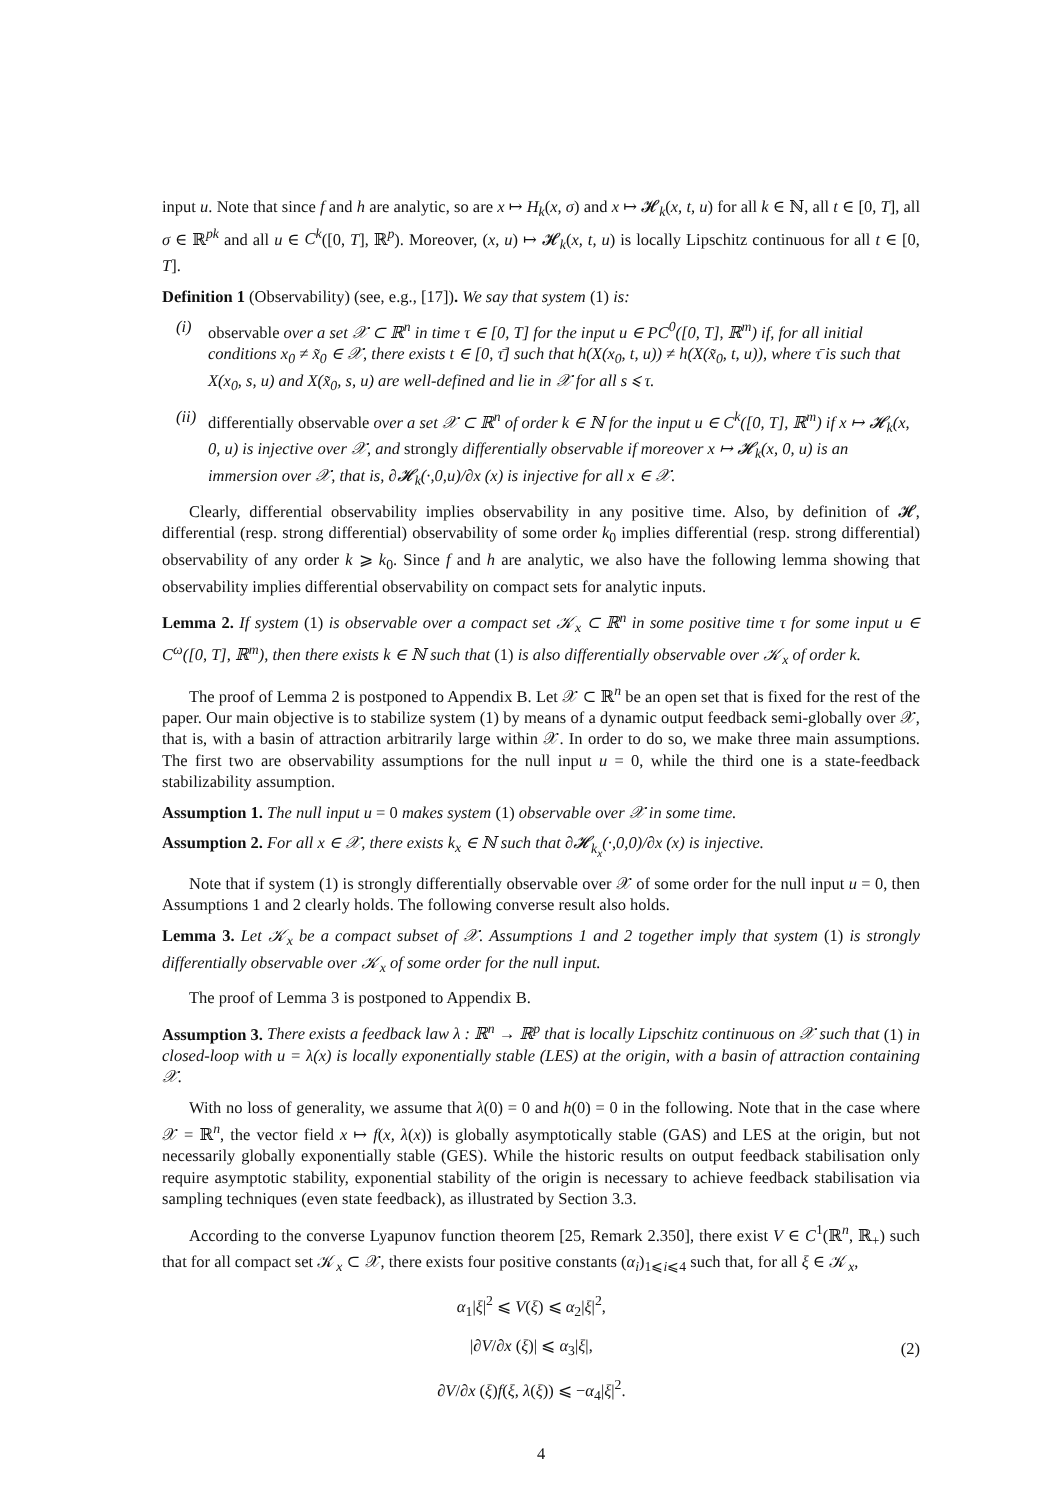input u. Note that since f and h are analytic, so are x ↦ H<sub>k</sub>(x, σ) and x ↦ 𝓗<sub>k</sub>(x, t, u) for all k ∈ ℕ, all t ∈ [0, T], all σ ∈ ℝ<sup>pk</sup> and all u ∈ C<sup>k</sup>([0, T], ℝ<sup>p</sup>). Moreover, (x, u) ↦ 𝓗<sub>k</sub>(x, t, u) is locally Lipschitz continuous for all t ∈ [0, T].
Definition 1 (Observability) (see, e.g., [17]). We say that system (1) is:
(i) observable over a set 𝒳 ⊂ ℝ<sup>n</sup> in time τ ∈ [0, T] for the input u ∈ PC<sup>0</sup>([0, T], ℝ<sup>m</sup>) if, for all initial conditions x<sub>0</sub> ≠ x̃<sub>0</sub> ∈ 𝒳, there exists t ∈ [0, τ̄] such that h(X(x<sub>0</sub>, t, u)) ≠ h(X(x̃<sub>0</sub>, t, u)), where τ̄ is such that X(x<sub>0</sub>, s, u) and X(x̃<sub>0</sub>, s, u) are well-defined and lie in 𝒳 for all s ⩽ τ.
(ii)
differentially observable over a set 𝒳 ⊂ ℝ<sup>n</sup> of order k ∈ ℕ for the input u ∈ C<sup>k</sup>([0, T], ℝ<sup>m</sup>) if x ↦ 𝓗<sub>k</sub>(x, 0, u) is injective over 𝒳, and strongly differentially observable if moreover x ↦ 𝓗<sub>k</sub>(x, 0, u) is an immersion over 𝒳, that is, ∂𝓗<sub>k</sub>(·,0,u)/∂x (x) is injective for all x ∈ 𝒳.
Clearly, differential observability implies observability in any positive time. Also, by definition of 𝓗, differential (resp. strong differential) observability of some order k<sub>0</sub> implies differential (resp. strong differential) observability of any order k ⩾ k<sub>0</sub>. Since f and h are analytic, we also have the following lemma showing that observability implies differential observability on compact sets for analytic inputs.
Lemma 2. If system (1) is observable over a compact set 𝒦<sub>x</sub> ⊂ ℝ<sup>n</sup> in some positive time τ for some input u ∈ C<sup>ω</sup>([0, T], ℝ<sup>m</sup>), then there exists k ∈ ℕ such that (1) is also differentially observable over 𝒦<sub>x</sub> of order k.
The proof of Lemma 2 is postponed to Appendix B. Let 𝒳 ⊂ ℝ<sup>n</sup> be an open set that is fixed for the rest of the paper. Our main objective is to stabilize system (1) by means of a dynamic output feedback semi-globally over 𝒳, that is, with a basin of attraction arbitrarily large within 𝒳. In order to do so, we make three main assumptions. The first two are observability assumptions for the null input u = 0, while the third one is a state-feedback stabilizability assumption.
Assumption 1. The null input u = 0 makes system (1) observable over 𝒳 in some time.
Assumption 2. For all x ∈ 𝒳, there exists k<sub>x</sub> ∈ ℕ such that ∂𝓗<sub>k<sub>x</sub></sub>(·,0,0)/∂x (x) is injective.
Note that if system (1) is strongly differentially observable over 𝒳 of some order for the null input u = 0, then Assumptions 1 and 2 clearly holds. The following converse result also holds.
Lemma 3. Let 𝒦<sub>x</sub> be a compact subset of 𝒳. Assumptions 1 and 2 together imply that system (1) is strongly differentially observable over 𝒦<sub>x</sub> of some order for the null input.
The proof of Lemma 3 is postponed to Appendix B.
Assumption 3. There exists a feedback law λ : ℝ<sup>n</sup> → ℝ<sup>p</sup> that is locally Lipschitz continuous on 𝒳 such that (1) in closed-loop with u = λ(x) is locally exponentially stable (LES) at the origin, with a basin of attraction containing 𝒳.
With no loss of generality, we assume that λ(0) = 0 and h(0) = 0 in the following. Note that in the case where 𝒳 = ℝ<sup>n</sup>, the vector field x ↦ f(x, λ(x)) is globally asymptotically stable (GAS) and LES at the origin, but not necessarily globally exponentially stable (GES). While the historic results on output feedback stabilisation only require asymptotic stability, exponential stability of the origin is necessary to achieve feedback stabilisation via sampling techniques (even state feedback), as illustrated by Section 3.3.
According to the converse Lyapunov function theorem [25, Remark 2.350], there exist V ∈ C<sup>1</sup>(ℝ<sup>n</sup>, ℝ<sub>+</sub>) such that for all compact set 𝒦<sub>x</sub> ⊂ 𝒳, there exists four positive constants (α<sub>i</sub>)<sub>1⩽i⩽4</sub> such that, for all ξ ∈ 𝒦<sub>x</sub>,
α<sub>1</sub>|ξ|<sup>2</sup> ⩽ V(ξ) ⩽ α<sub>2</sub>|ξ|<sup>2</sup>,
|∂V/∂x (ξ)| ⩽ α<sub>3</sub>|ξ|,
∂V/∂x (ξ)f(ξ, λ(ξ)) ⩽ −α<sub>4</sub>|ξ|<sup>2</sup>.
(2)
4